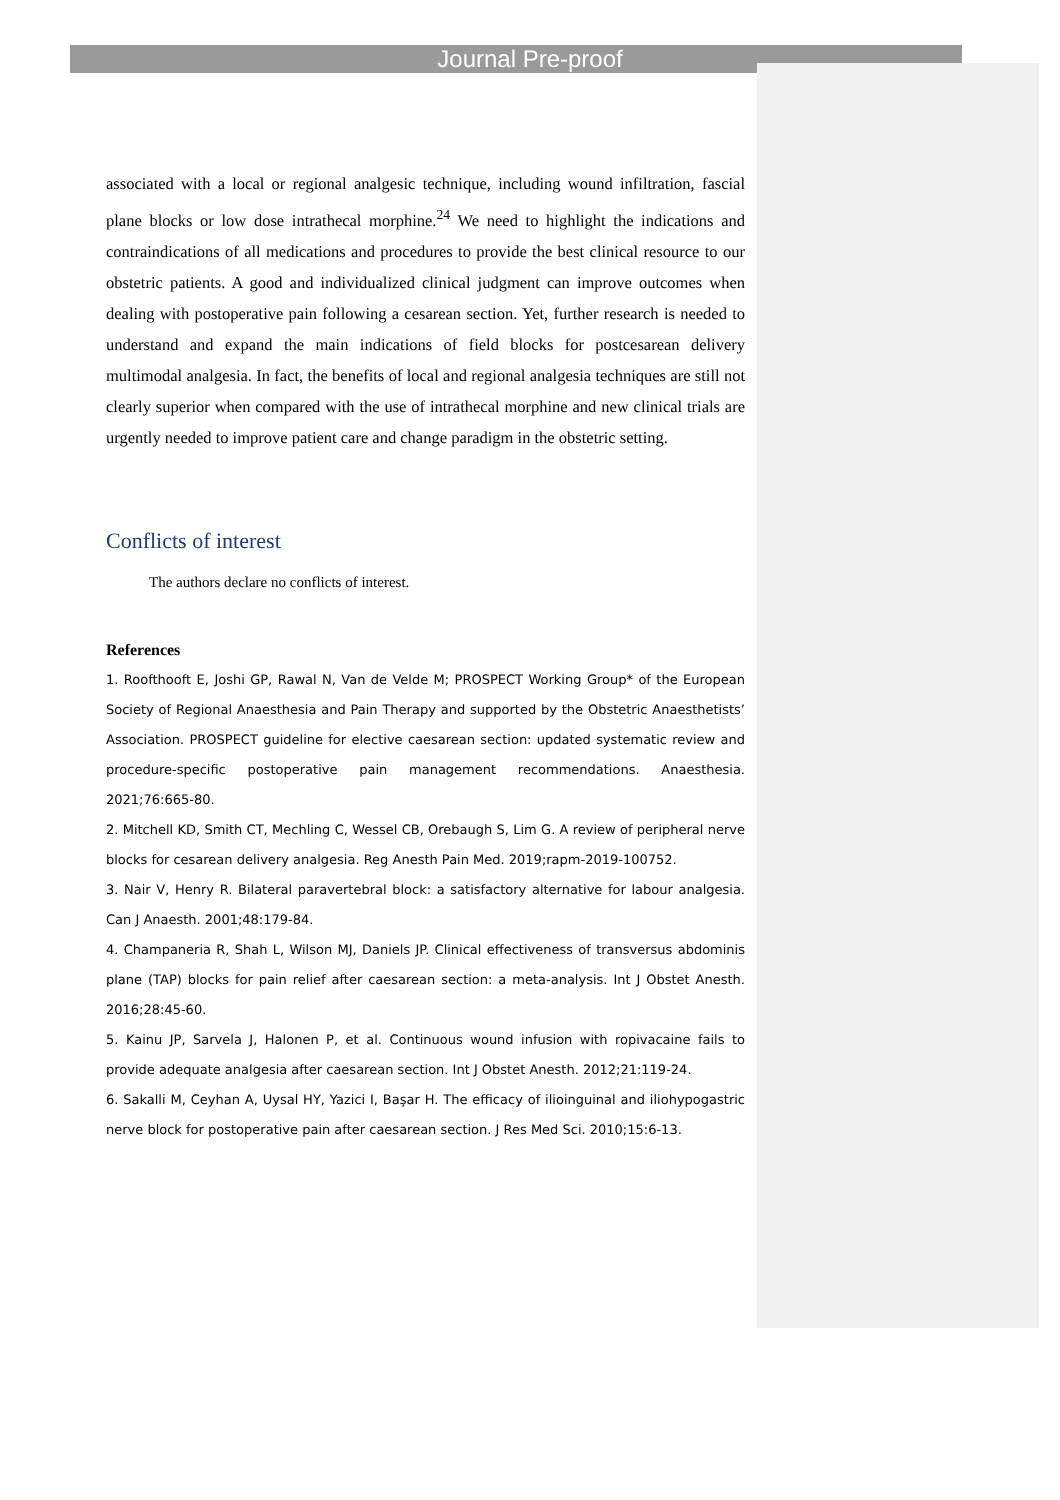Journal Pre-proof
associated with a local or regional analgesic technique, including wound infiltration, fascial plane blocks or low dose intrathecal morphine.<sup>24</sup> We need to highlight the indications and contraindications of all medications and procedures to provide the best clinical resource to our obstetric patients. A good and individualized clinical judgment can improve outcomes when dealing with postoperative pain following a cesarean section. Yet, further research is needed to understand and expand the main indications of field blocks for postcesarean delivery multimodal analgesia. In fact, the benefits of local and regional analgesia techniques are still not clearly superior when compared with the use of intrathecal morphine and new clinical trials are urgently needed to improve patient care and change paradigm in the obstetric setting.
Conflicts of interest
The authors declare no conflicts of interest.
References
1. Roofthooft E, Joshi GP, Rawal N, Van de Velde M; PROSPECT Working Group* of the European Society of Regional Anaesthesia and Pain Therapy and supported by the Obstetric Anaesthetists’ Association. PROSPECT guideline for elective caesarean section: updated systematic review and procedure-specific postoperative pain management recommendations. Anaesthesia. 2021;76:665-80.
2. Mitchell KD, Smith CT, Mechling C, Wessel CB, Orebaugh S, Lim G. A review of peripheral nerve blocks for cesarean delivery analgesia. Reg Anesth Pain Med. 2019;rapm-2019-100752.
3. Nair V, Henry R. Bilateral paravertebral block: a satisfactory alternative for labour analgesia. Can J Anaesth. 2001;48:179-84.
4. Champaneria R, Shah L, Wilson MJ, Daniels JP. Clinical effectiveness of transversus abdominis plane (TAP) blocks for pain relief after caesarean section: a meta-analysis. Int J Obstet Anesth. 2016;28:45-60.
5. Kainu JP, Sarvela J, Halonen P, et al. Continuous wound infusion with ropivacaine fails to provide adequate analgesia after caesarean section. Int J Obstet Anesth. 2012;21:119-24.
6. Sakalli M, Ceyhan A, Uysal HY, Yazici I, Başar H. The efficacy of ilioinguinal and iliohypogastric nerve block for postoperative pain after caesarean section. J Res Med Sci. 2010;15:6-13.